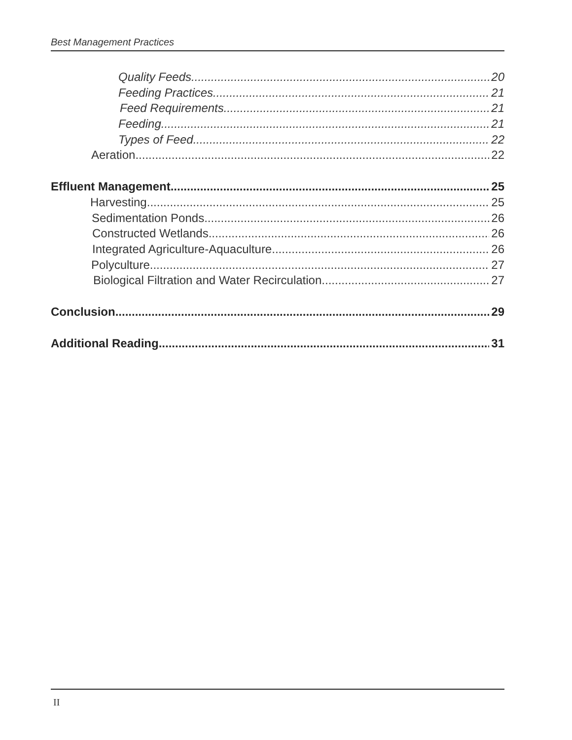Best Management Practices
Quality Feeds 20
Feeding Practices 21
Feed Requirements 21
Feeding 21
Types of Feed 22
Aeration 22
Effluent Management 25
Harvesting 25
Sedimentation Ponds 26
Constructed Wetlands 26
Integrated Agriculture-Aquaculture 26
Polyculture 27
Biological Filtration and Water Recirculation 27
Conclusion 29
Additional Reading 31
II